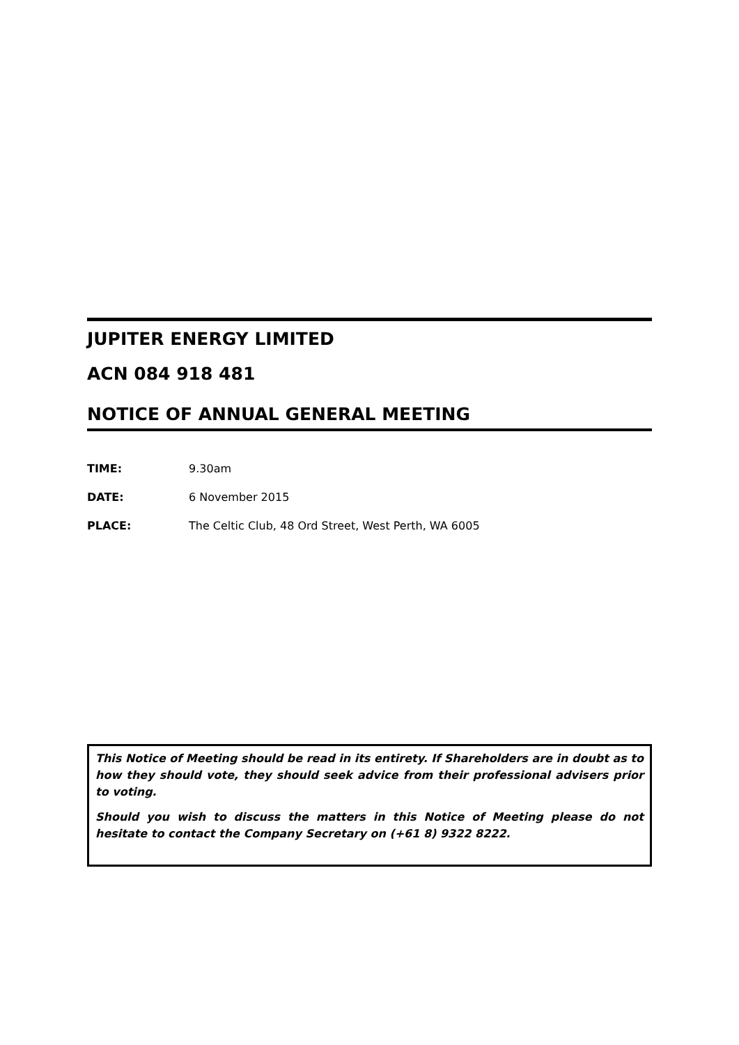JUPITER ENERGY LIMITED
ACN 084 918 481
NOTICE OF ANNUAL GENERAL MEETING
TIME: 9.30am
DATE: 6 November 2015
PLACE: The Celtic Club, 48 Ord Street, West Perth, WA 6005
This Notice of Meeting should be read in its entirety. If Shareholders are in doubt as to how they should vote, they should seek advice from their professional advisers prior to voting.
Should you wish to discuss the matters in this Notice of Meeting please do not hesitate to contact the Company Secretary on (+61 8) 9322 8222.